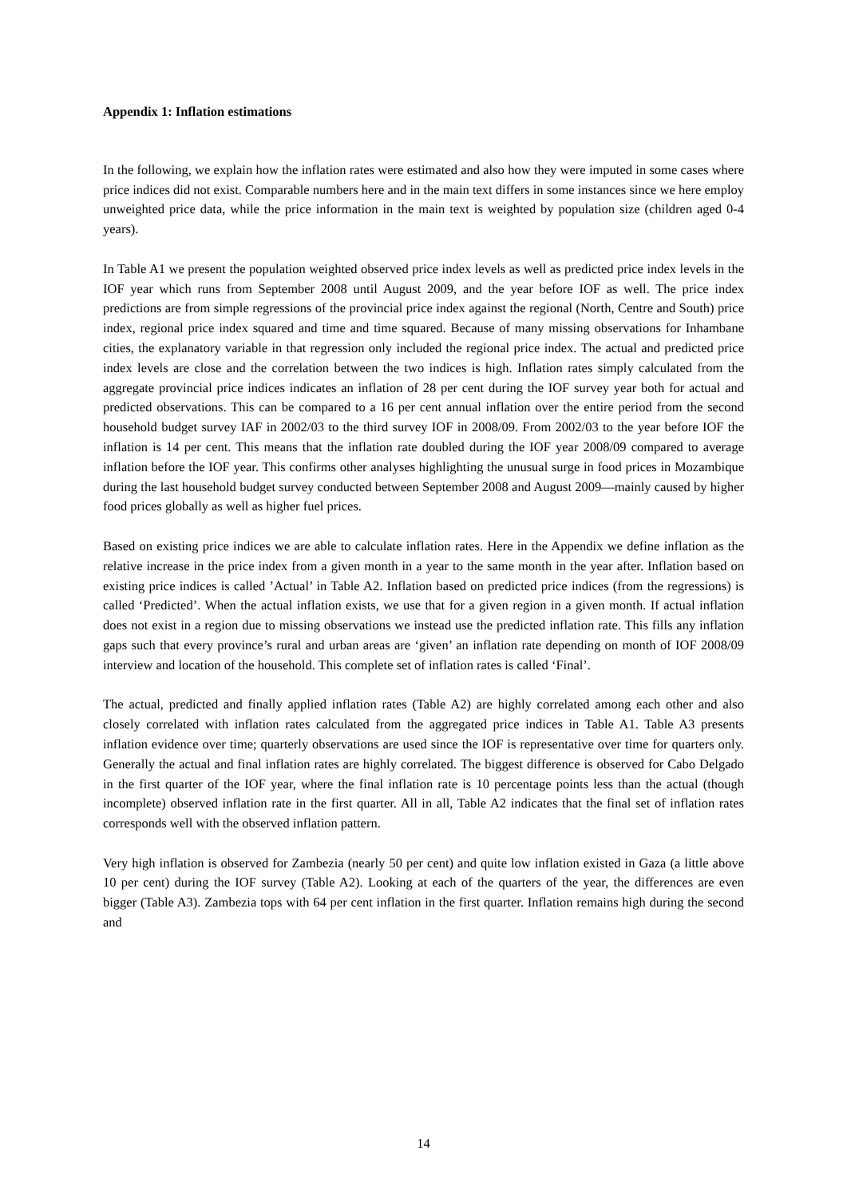Appendix 1: Inflation estimations
In the following, we explain how the inflation rates were estimated and also how they were imputed in some cases where price indices did not exist. Comparable numbers here and in the main text differs in some instances since we here employ unweighted price data, while the price information in the main text is weighted by population size (children aged 0-4 years).
In Table A1 we present the population weighted observed price index levels as well as predicted price index levels in the IOF year which runs from September 2008 until August 2009, and the year before IOF as well. The price index predictions are from simple regressions of the provincial price index against the regional (North, Centre and South) price index, regional price index squared and time and time squared. Because of many missing observations for Inhambane cities, the explanatory variable in that regression only included the regional price index. The actual and predicted price index levels are close and the correlation between the two indices is high. Inflation rates simply calculated from the aggregate provincial price indices indicates an inflation of 28 per cent during the IOF survey year both for actual and predicted observations. This can be compared to a 16 per cent annual inflation over the entire period from the second household budget survey IAF in 2002/03 to the third survey IOF in 2008/09. From 2002/03 to the year before IOF the inflation is 14 per cent. This means that the inflation rate doubled during the IOF year 2008/09 compared to average inflation before the IOF year. This confirms other analyses highlighting the unusual surge in food prices in Mozambique during the last household budget survey conducted between September 2008 and August 2009—mainly caused by higher food prices globally as well as higher fuel prices.
Based on existing price indices we are able to calculate inflation rates. Here in the Appendix we define inflation as the relative increase in the price index from a given month in a year to the same month in the year after. Inflation based on existing price indices is called ’Actual’ in Table A2. Inflation based on predicted price indices (from the regressions) is called ‘Predicted’. When the actual inflation exists, we use that for a given region in a given month. If actual inflation does not exist in a region due to missing observations we instead use the predicted inflation rate. This fills any inflation gaps such that every province’s rural and urban areas are ‘given’ an inflation rate depending on month of IOF 2008/09 interview and location of the household. This complete set of inflation rates is called ‘Final’.
The actual, predicted and finally applied inflation rates (Table A2) are highly correlated among each other and also closely correlated with inflation rates calculated from the aggregated price indices in Table A1. Table A3 presents inflation evidence over time; quarterly observations are used since the IOF is representative over time for quarters only. Generally the actual and final inflation rates are highly correlated. The biggest difference is observed for Cabo Delgado in the first quarter of the IOF year, where the final inflation rate is 10 percentage points less than the actual (though incomplete) observed inflation rate in the first quarter. All in all, Table A2 indicates that the final set of inflation rates corresponds well with the observed inflation pattern.
Very high inflation is observed for Zambezia (nearly 50 per cent) and quite low inflation existed in Gaza (a little above 10 per cent) during the IOF survey (Table A2). Looking at each of the quarters of the year, the differences are even bigger (Table A3). Zambezia tops with 64 per cent inflation in the first quarter. Inflation remains high during the second and
14